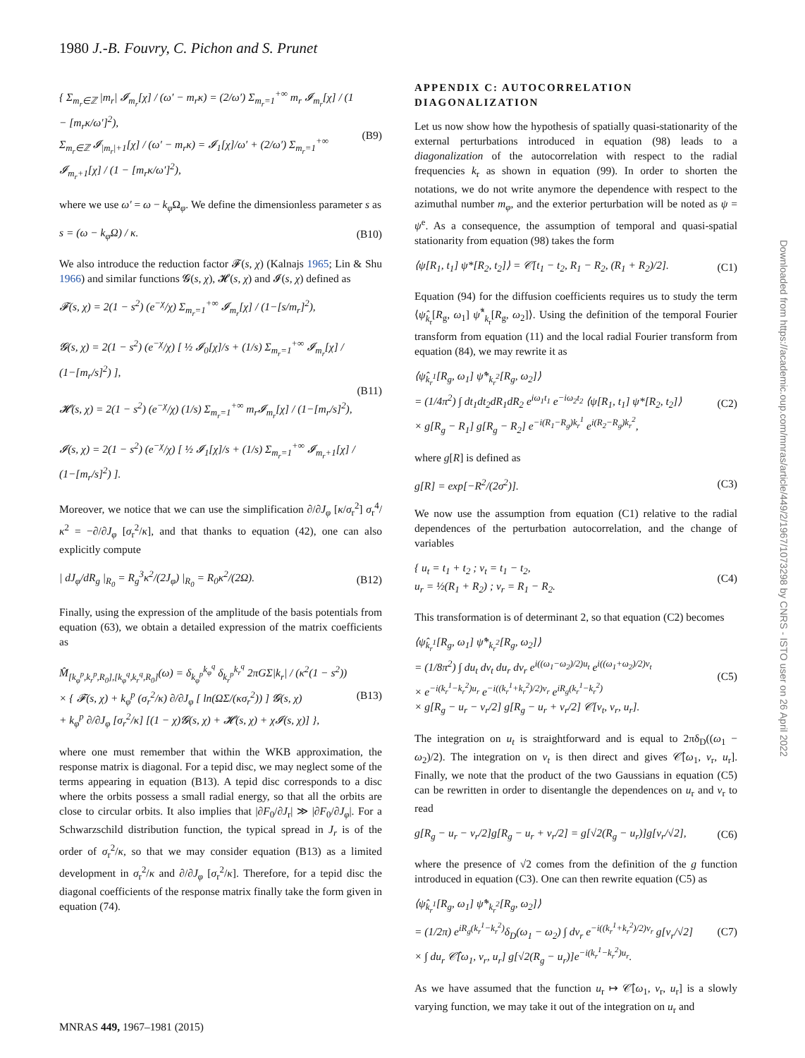1980 J.-B. Fouvry, C. Pichon and S. Prunet
{ Σ<sub>m<sub>r</sub>∈ℤ</sub> |m<sub>r</sub>| 𝓘<sub>m<sub>r</sub></sub>[χ] / (ω′ − m<sub>r</sub>κ) = (2/ω′) Σ<sub>m<sub>r</sub>=1</sub><sup>+∞</sup> m<sub>r</sub> 𝓘<sub>m<sub>r</sub></sub>[χ] / (1 − [m<sub>r</sub>κ/ω′]<sup>2</sup>),
Σ<sub>m<sub>r</sub>∈ℤ</sub> 𝓘<sub>|m<sub>r</sub>|+1</sub>[χ] / (ω′ − m<sub>r</sub>κ) = 𝓘<sub>1</sub>[χ]/ω′ + (2/ω′) Σ<sub>m<sub>r</sub>=1</sub><sup>+∞</sup> 𝓘<sub>m<sub>r</sub>+1</sub>[χ] / (1 − [m<sub>r</sub>κ/ω′]<sup>2</sup>),
(B9)
where we use ω′ = ω − k<sub>φ</sub> Ω<sub>φ</sub>. We define the dimensionless parameter s as
s = (ω − k<sub>φ</sub>Ω) / κ. (B10)
We also introduce the reduction factor 𝓕(s, χ) (Kalnajs 1965; Lin & Shu 1966) and similar functions 𝓖(s, χ), 𝓗(s, χ) and 𝓘(s, χ) defined as
𝓕(s, χ) = 2(1 − s<sup>2</sup>) (e<sup>−χ</sup>/χ) Σ<sub>m<sub>r</sub>=1</sub><sup>+∞</sup> 𝓘<sub>m<sub>r</sub></sub>[χ] / (1−[s/m<sub>r</sub>]<sup>2</sup>),
𝓖(s, χ) = 2(1 − s<sup>2</sup>) (e<sup>−χ</sup>/χ) [ ½ 𝓘<sub>0</sub>[χ]/s + (1/s) Σ<sub>m<sub>r</sub>=1</sub><sup>+∞</sup> 𝓘<sub>m<sub>r</sub></sub>[χ] / (1−[m<sub>r</sub>/s]<sup>2</sup>) ],
𝓗(s, χ) = 2(1 − s<sup>2</sup>) (e<sup>−χ</sup>/χ) (1/s) Σ<sub>m<sub>r</sub>=1</sub><sup>+∞</sup> m<sub>r</sub>𝓘<sub>m<sub>r</sub></sub>[χ] / (1−[m<sub>r</sub>/s]<sup>2</sup>),
𝓘(s, χ) = 2(1 − s<sup>2</sup>) (e<sup>−χ</sup>/χ) [ ½ 𝓘<sub>1</sub>[χ]/s + (1/s) Σ<sub>m<sub>r</sub>=1</sub><sup>+∞</sup> 𝓘<sub>m<sub>r</sub>+1</sub>[χ] / (1−[m<sub>r</sub>/s]<sup>2</sup>) ].
(B11)
Moreover, we notice that we can use the simplification ∂/∂J<sub>φ</sub> [κ/σ<sub>r</sub><sup>2</sup>] σ<sub>r</sub><sup>4</sup>/κ<sup>2</sup> = −∂/∂J<sub>φ</sub> [σ<sub>r</sub><sup>2</sup>/κ], and that thanks to equation (42), one can also explicitly compute
| dJ<sub>φ</sub>/dR<sub>g</sub> |<sub>R<sub>0</sub></sub> = R<sub>g</sub><sup>3</sup>κ<sup>2</sup>/(2J<sub>φ</sub>) |<sub>R<sub>0</sub></sub> = R<sub>0</sub>κ<sup>2</sup>/(2Ω).
(B12)
Finally, using the expression of the amplitude of the basis potentials from equation (63), we obtain a detailed expression of the matrix coefficients as
M̂<sub>[k<sub>φ</sub><sup>p</sup>,k<sub>r</sub><sup>p</sup>,R<sub>0</sub>],[k<sub>φ</sub><sup>q</sup>,k<sub>r</sub><sup>q</sup>,R<sub>0</sub>]</sub>(ω) = δ<sub>k<sub>φ</sub><sup>p</sup></sub><sup>k<sub>φ</sub><sup>q</sup></sup> δ<sub>k<sub>r</sub><sup>p</sup></sub><sup>k<sub>r</sub><sup>q</sup></sup> 2πGΣ|k<sub>r</sub>| / (κ<sup>2</sup>(1 − s<sup>2</sup>))
× { 𝓕(s, χ) + k<sub>φ</sub><sup>p</sup> (σ<sub>r</sub><sup>2</sup>/κ) ∂/∂J<sub>φ</sub> [ ln(ΩΣ/(κσ<sub>r</sub><sup>2</sup>)) ] 𝓖(s, χ)
+ k<sub>φ</sub><sup>p</sup> ∂/∂J<sub>φ</sub> [σ<sub>r</sub><sup>2</sup>/κ] [(1 − χ)𝓖(s, χ) + 𝓗(s, χ) + χ𝓘(s, χ)] },
(B13)
where one must remember that within the WKB approximation, the response matrix is diagonal. For a tepid disc, we may neglect some of the terms appearing in equation (B13). A tepid disc corresponds to a disc where the orbits possess a small radial energy, so that all the orbits are close to circular orbits. It also implies that |∂F<sub>0</sub>/∂J<sub>r</sub>| ≫ |∂F<sub>0</sub>/∂J<sub>φ</sub>|. For a Schwarzschild distribution function, the typical spread in J<sub>r</sub> is of the order of σ<sub>r</sub><sup>2</sup>/κ, so that we may consider equation (B13) as a limited development in σ<sub>r</sub><sup>2</sup>/κ and ∂/∂J<sub>φ</sub> [σ<sub>r</sub><sup>2</sup>/κ]. Therefore, for a tepid disc the diagonal coefficients of the response matrix finally take the form given in equation (74).
APPENDIX C: AUTOCORRELATION DIAGONALIZATION
Let us now show how the hypothesis of spatially quasi-stationarity of the external perturbations introduced in equation (98) leads to a diagonalization of the autocorrelation with respect to the radial frequencies k<sub>r</sub> as shown in equation (99). In order to shorten the notations, we do not write anymore the dependence with respect to the azimuthal number m<sub>φ</sub>, and the exterior perturbation will be noted as ψ = ψ<sup>e</sup>. As a consequence, the assumption of temporal and quasi-spatial stationarity from equation (98) takes the form
⟨ψ[R<sub>1</sub>, t<sub>1</sub>] ψ*[R<sub>2</sub>, t<sub>2</sub>]⟩ = 𝒞[t<sub>1</sub> − t<sub>2</sub>, R<sub>1</sub> − R<sub>2</sub>, (R<sub>1</sub> + R<sub>2</sub>)/2].
(C1)
Equation (94) for the diffusion coefficients requires us to study the term ⟨ψ̂<sub>k<sub>r</sub></sub>[R<sub>g</sub>, ω<sub>1</sub>] ψ̂<sup>*</sup><sub>k<sub>r</sub></sub>[R<sub>g</sub>, ω<sub>2</sub>]⟩. Using the definition of the temporal Fourier transform from equation (11) and the local radial Fourier transform from equation (84), we may rewrite it as
⟨ψ̂<sub>k<sub>r</sub><sup>1</sup></sub>[R<sub>g</sub>, ω<sub>1</sub>] ψ̂*<sub>k<sub>r</sub><sup>2</sup></sub>[R<sub>g</sub>, ω<sub>2</sub>]⟩
= (1/4π<sup>2</sup>) ∫ dt<sub>1</sub>dt<sub>2</sub>dR<sub>1</sub>dR<sub>2</sub> e<sup>iω<sub>1</sub>t<sub>1</sub></sup> e<sup>−iω<sub>2</sub>t<sub>2</sub></sup> ⟨ψ[R<sub>1</sub>, t<sub>1</sub>] ψ*[R<sub>2</sub>, t<sub>2</sub>]⟩
× g[R<sub>g</sub> − R<sub>1</sub>] g[R<sub>g</sub> − R<sub>2</sub>] e<sup>−i(R<sub>1</sub>−R<sub>g</sub>)k<sub>r</sub><sup>1</sup></sup> e<sup>i(R<sub>2</sub>−R<sub>g</sub>)k<sub>r</sub><sup>2</sup></sup>,
(C2)
where g[R] is defined as
g[R] = exp[−R<sup>2</sup>/(2σ<sup>2</sup>)]. (C3)
We now use the assumption from equation (C1) relative to the radial dependences of the perturbation autocorrelation, and the change of variables
{ u<sub>t</sub> = t<sub>1</sub> + t<sub>2</sub> ; v<sub>t</sub> = t<sub>1</sub> − t<sub>2</sub>,
u<sub>r</sub> = ½(R<sub>1</sub> + R<sub>2</sub>) ; v<sub>r</sub> = R<sub>1</sub> − R<sub>2</sub>.
(C4)
This transformation is of determinant 2, so that equation (C2) becomes
⟨ψ̂<sub>k<sub>r</sub><sup>1</sup></sub>[R<sub>g</sub>, ω<sub>1</sub>] ψ̂*<sub>k<sub>r</sub><sup>2</sup></sub>[R<sub>g</sub>, ω<sub>2</sub>]⟩
= (1/8π<sup>2</sup>) ∫ du<sub>t</sub> dv<sub>t</sub> du<sub>r</sub> dv<sub>r</sub> e<sup>i((ω<sub>1</sub>−ω<sub>2</sub>)/2)u<sub>t</sub></sup> e<sup>i((ω<sub>1</sub>+ω<sub>2</sub>)/2)v<sub>t</sub></sup>
× e<sup>−i(k<sub>r</sub><sup>1</sup>−k<sub>r</sub><sup>2</sup>)u<sub>r</sub></sup> e<sup>−i((k<sub>r</sub><sup>1</sup>+k<sub>r</sub><sup>2</sup>)/2)v<sub>r</sub></sup> e<sup>iR<sub>g</sub>(k<sub>r</sub><sup>1</sup>−k<sub>r</sub><sup>2</sup>)</sup>
× g[R<sub>g</sub> − u<sub>r</sub> − v<sub>r</sub>/2] g[R<sub>g</sub> − u<sub>r</sub> + v<sub>r</sub>/2] 𝒞[v<sub>t</sub>, v<sub>r</sub>, u<sub>r</sub>].
(C5)
The integration on u<sub>t</sub> is straightforward and is equal to 2πδ<sub>D</sub>((ω<sub>1</sub> − ω<sub>2</sub>)/2). The integration on v<sub>t</sub> is then direct and gives 𝒞̂[ω<sub>1</sub>, v<sub>r</sub>, u<sub>r</sub>]. Finally, we note that the product of the two Gaussians in equation (C5) can be rewritten in order to disentangle the dependences on u<sub>r</sub> and v<sub>r</sub> to read
g[R<sub>g</sub> − u<sub>r</sub> − v<sub>r</sub>/2]g[R<sub>g</sub> − u<sub>r</sub> + v<sub>r</sub>/2] = g[√2(R<sub>g</sub> − u<sub>r</sub>)]g[v<sub>r</sub>/√2],
(C6)
where the presence of √2 comes from the definition of the g function introduced in equation (C3). One can then rewrite equation (C5) as
⟨ψ̂<sub>k<sub>r</sub><sup>1</sup></sub>[R<sub>g</sub>, ω<sub>1</sub>] ψ̂*<sub>k<sub>r</sub><sup>2</sup></sub>[R<sub>g</sub>, ω<sub>2</sub>]⟩
= (1/2π) e<sup>iR<sub>g</sub>(k<sub>r</sub><sup>1</sup>−k<sub>r</sub><sup>2</sup>)</sup>δ<sub>D</sub>(ω<sub>1</sub> − ω<sub>2</sub>) ∫ dv<sub>r</sub> e<sup>−i((k<sub>r</sub><sup>1</sup>+k<sub>r</sub><sup>2</sup>)/2)v<sub>r</sub></sup> g[v<sub>r</sub>/√2]
× ∫ du<sub>r</sub> 𝒞̂[ω<sub>1</sub>, v<sub>r</sub>, u<sub>r</sub>] g[√2(R<sub>g</sub> − u<sub>r</sub>)]e<sup>−i(k<sub>r</sub><sup>1</sup>−k<sub>r</sub><sup>2</sup>)u<sub>r</sub></sup>.
(C7)
As we have assumed that the function u<sub>r</sub> ↦ 𝒞̂[ω<sub>1</sub>, v<sub>r</sub>, u<sub>r</sub>] is a slowly varying function, we may take it out of the integration on u<sub>r</sub> and
MNRAS 449, 1967–1981 (2015)
Downloaded from https://academic.oup.com/mnras/article/449/2/1967/1073298 by CNRS - ISTO user on 26 April 2022